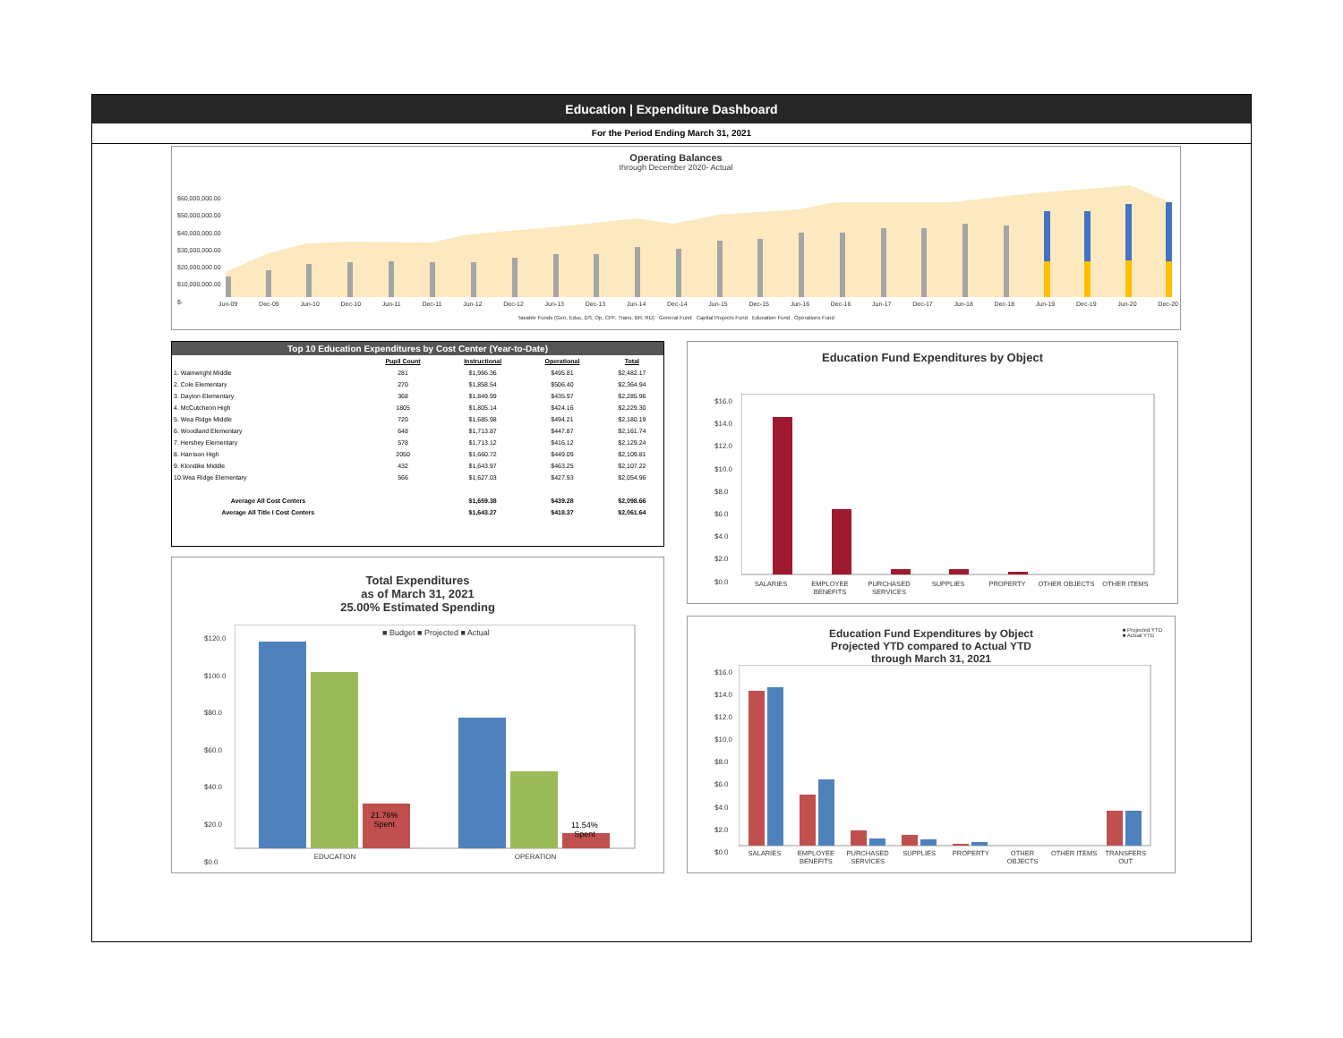Education | Expenditure Dashboard
For the Period Ending March 31, 2021
Operating Balances
through December 2020- Actual
$60,000,000.00
$50,000,000.00
$40,000,000.00
$30,000,000.00
$20,000,000.00
$10,000,000.00
$-
Jun-09 Dec-09 Jun-10 Dec-10 Jun-11 Dec-11 Jun-12 Dec-12 Jun-13 Dec-13 Jun-14 Dec-14 Jun-15 Dec-15 Jun-16 Dec-16 Jun-17 Dec-17 Jun-18 Dec-18 Jun-19 Dec-19 Jun-20 Dec-20
Taxable Funds (Gen, Educ, DS, Op, CPF, Trans, BR, RD) General Fund Capital Projects Fund Education Fund Operations Fund
Top 10 Education Expenditures by Cost Center (Year-to-Date)
| | Pupil Count | Instructional | Operational | Total |
| 1. Wainwright Middle | 281 | $1,986.36 | $495.81 | $2,482.17 |
| 2. Cole Elementary | 270 | $1,858.54 | $506.40 | $2,364.94 |
| 3. Dayton Elementary | 368 | $1,849.99 | $435.97 | $2,285.96 |
| 4. McCutcheon High | 1805 | $1,805.14 | $424.16 | $2,229.30 |
| 5. Wea Ridge Middle | 720 | $1,685.98 | $494.21 | $2,180.19 |
| 6. Woodland Elementary | 648 | $1,713.87 | $447.87 | $2,161.74 |
| 7. Hershey Elementary | 578 | $1,713.12 | $416.12 | $2,129.24 |
| 8. Harrison High | 2050 | $1,660.72 | $449.09 | $2,109.81 |
| 9. Klondike Middle | 432 | $1,643.97 | $463.25 | $2,107.22 |
| 10.Wea Ridge Elementary | 566 | $1,627.03 | $427.93 | $2,054.96 |
| Average All Cost Centers | | $1,659.38 | $439.28 | $2,098.66 |
| Average All Title I Cost Centers | | $1,643.27 | $418.37 | $2,061.64 |
Education Fund Expenditures by Object
$16.0
$14.0
$12.0
$10.0
$8.0
$6.0
$4.0
$2.0
$0.0
SALARIES EMPLOYEE BENEFITS PURCHASED SERVICES SUPPLIES PROPERTY OTHER OBJECTS OTHER ITEMS
Total Expenditures
as of March 31, 2021
25.00% Estimated Spending
$120.0
$100.0
$80.0
$60.0
$40.0
$20.0
$0.0
■ Budget ■ Projected ■ Actual
21.76%
Spent
11.54%
Spent
EDUCATION OPERATION
Education Fund Expenditures by Object
Projected YTD compared to Actual YTD
through March 31, 2021
■ Projected YTD
■ Actual YTD
$16.0
$14.0
$12.0
$10.0
$8.0
$6.0
$4.0
$2.0
$0.0
SALARIES EMPLOYEE BENEFITS PURCHASED SERVICES SUPPLIES PROPERTY OTHER OBJECTS OTHER ITEMS TRANSFERS OUT